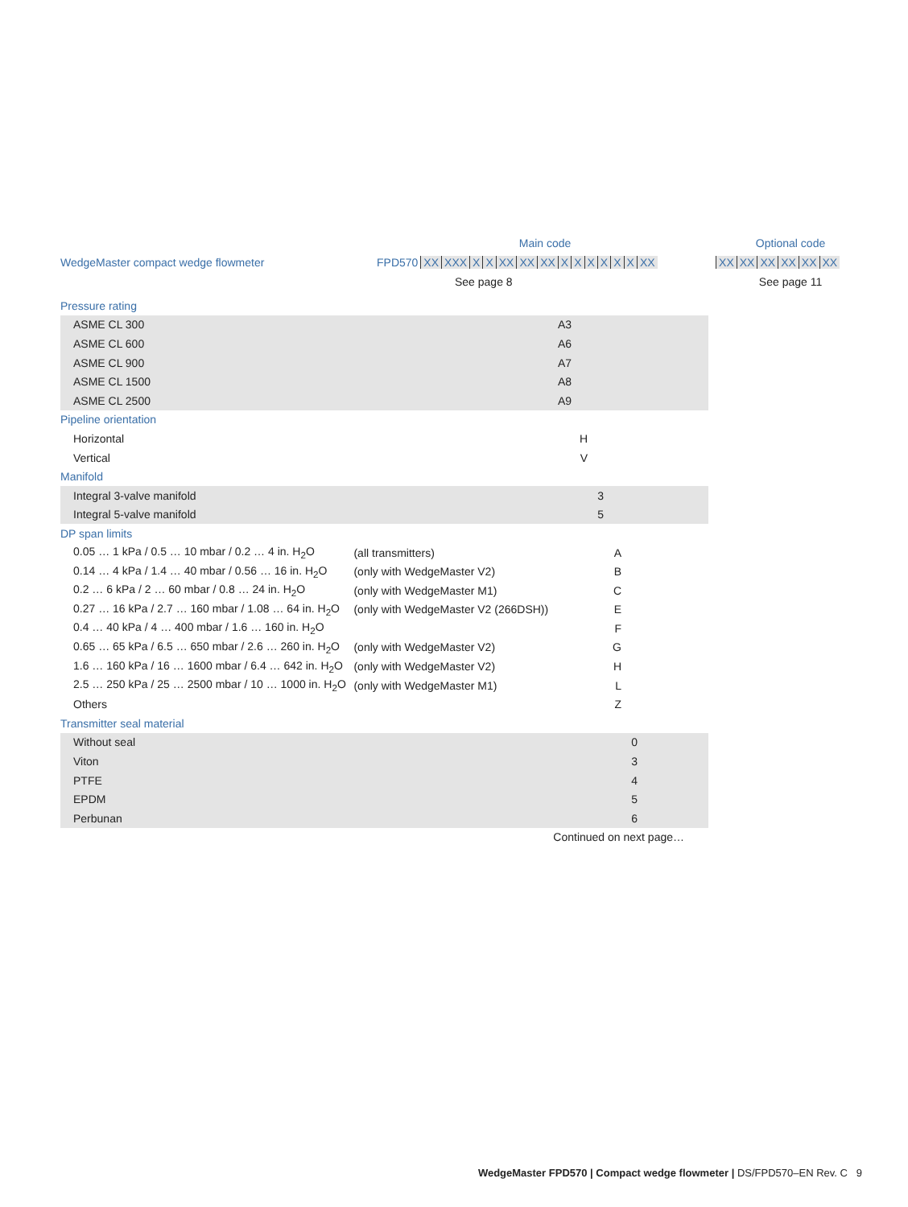| | Main code | Optional code |
| WedgeMaster compact wedge flowmeter | FPD570 XX XXX X X XX XX XX X X X X X X XX | XX XX XX XX XX XX |
| | See page 8 | See page 11 |
| Pressure rating | | |
| ASME CL 300 | | A3 |
| ASME CL 600 | | A6 |
| ASME CL 900 | | A7 |
| ASME CL 1500 | | A8 |
| ASME CL 2500 | | A9 |
| Pipeline orientation | | |
| Horizontal | | H |
| Vertical | | V |
| Manifold | | |
| Integral 3-valve manifold | | 3 |
| Integral 5-valve manifold | | 5 |
| DP span limits | | |
| 0.05 … 1 kPa / 0.5 … 10 mbar / 0.2 … 4 in. H<sub>2</sub>O | (all transmitters) | A |
| 0.14 … 4 kPa / 1.4 … 40 mbar / 0.56 … 16 in. H<sub>2</sub>O | (only with WedgeMaster V2) | B |
| 0.2 … 6 kPa / 2 … 60 mbar / 0.8 … 24 in. H<sub>2</sub>O | (only with WedgeMaster M1) | C |
| 0.27 … 16 kPa / 2.7 … 160 mbar / 1.08 … 64 in. H<sub>2</sub>O | (only with WedgeMaster V2 (266DSH)) | E |
| 0.4 … 40 kPa / 4 … 400 mbar / 1.6 … 160 in. H<sub>2</sub>O | | F |
| 0.65 … 65 kPa / 6.5 … 650 mbar / 2.6 … 260 in. H<sub>2</sub>O | (only with WedgeMaster V2) | G |
| 1.6 … 160 kPa / 16 … 1600 mbar / 6.4 … 642 in. H<sub>2</sub>O | (only with WedgeMaster V2) | H |
| 2.5 … 250 kPa / 25 … 2500 mbar / 10 … 1000 in. H<sub>2</sub>O | (only with WedgeMaster M1) | L |
| Others | | Z |
| Transmitter seal material | | |
| Without seal | | 0 |
| Viton | | 3 |
| PTFE | | 4 |
| EPDM | | 5 |
| Perbunan | | 6 |
| Continued on next page… | | |
WedgeMaster FPD570 | Compact wedge flowmeter | DS/FPD570–EN Rev. C 9